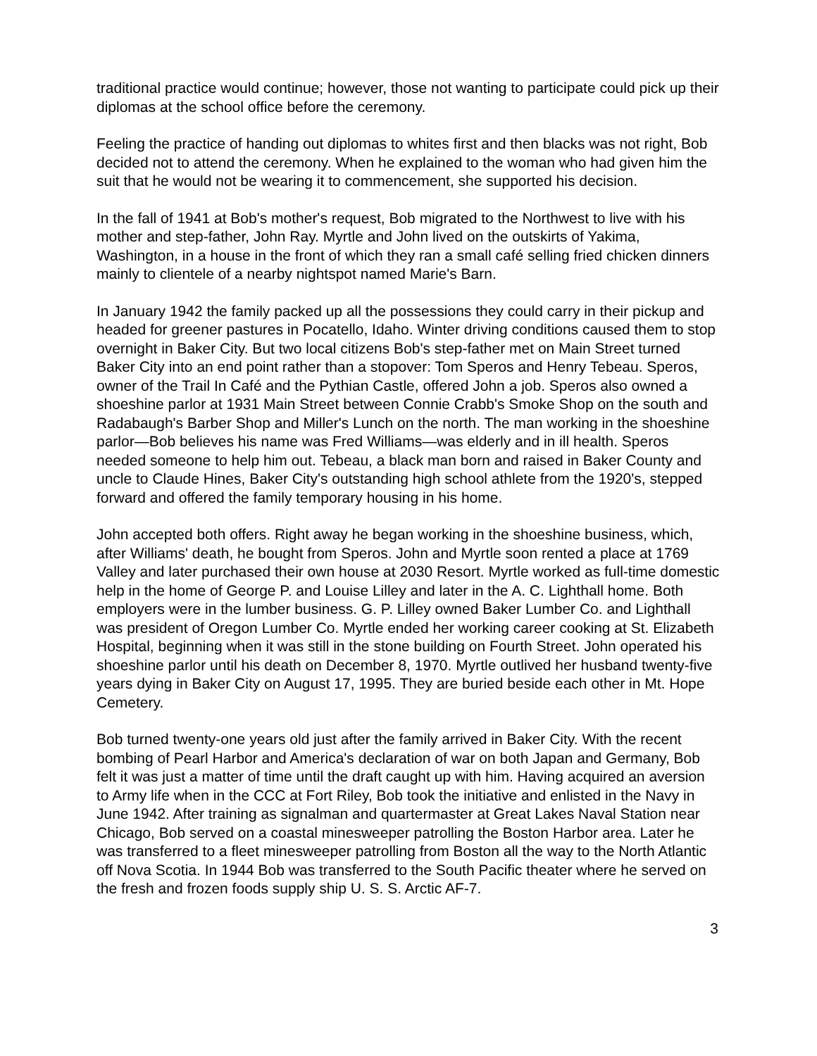traditional practice would continue; however, those not wanting to participate could pick up their diplomas at the school office before the ceremony.
Feeling the practice of handing out diplomas to whites first and then blacks was not right, Bob decided not to attend the ceremony. When he explained to the woman who had given him the suit that he would not be wearing it to commencement, she supported his decision.
In the fall of 1941 at Bob's mother's request, Bob migrated to the Northwest to live with his mother and step-father, John Ray. Myrtle and John lived on the outskirts of Yakima, Washington, in a house in the front of which they ran a small café selling fried chicken dinners mainly to clientele of a nearby nightspot named Marie's Barn.
In January 1942 the family packed up all the possessions they could carry in their pickup and headed for greener pastures in Pocatello, Idaho. Winter driving conditions caused them to stop overnight in Baker City. But two local citizens Bob's step-father met on Main Street turned Baker City into an end point rather than a stopover: Tom Speros and Henry Tebeau. Speros, owner of the Trail In Café and the Pythian Castle, offered John a job. Speros also owned a shoeshine parlor at 1931 Main Street between Connie Crabb's Smoke Shop on the south and Radabaugh's Barber Shop and Miller's Lunch on the north. The man working in the shoeshine parlor—Bob believes his name was Fred Williams—was elderly and in ill health. Speros needed someone to help him out. Tebeau, a black man born and raised in Baker County and uncle to Claude Hines, Baker City's outstanding high school athlete from the 1920's, stepped forward and offered the family temporary housing in his home.
John accepted both offers. Right away he began working in the shoeshine business, which, after Williams' death, he bought from Speros. John and Myrtle soon rented a place at 1769 Valley and later purchased their own house at 2030 Resort. Myrtle worked as full-time domestic help in the home of George P. and Louise Lilley and later in the A. C. Lighthall home. Both employers were in the lumber business. G. P. Lilley owned Baker Lumber Co. and Lighthall was president of Oregon Lumber Co. Myrtle ended her working career cooking at St. Elizabeth Hospital, beginning when it was still in the stone building on Fourth Street. John operated his shoeshine parlor until his death on December 8, 1970. Myrtle outlived her husband twenty-five years dying in Baker City on August 17, 1995. They are buried beside each other in Mt. Hope Cemetery.
Bob turned twenty-one years old just after the family arrived in Baker City. With the recent bombing of Pearl Harbor and America's declaration of war on both Japan and Germany, Bob felt it was just a matter of time until the draft caught up with him. Having acquired an aversion to Army life when in the CCC at Fort Riley, Bob took the initiative and enlisted in the Navy in June 1942. After training as signalman and quartermaster at Great Lakes Naval Station near Chicago, Bob served on a coastal minesweeper patrolling the Boston Harbor area. Later he was transferred to a fleet minesweeper patrolling from Boston all the way to the North Atlantic off Nova Scotia. In 1944 Bob was transferred to the South Pacific theater where he served on the fresh and frozen foods supply ship U. S. S. Arctic AF-7.
3